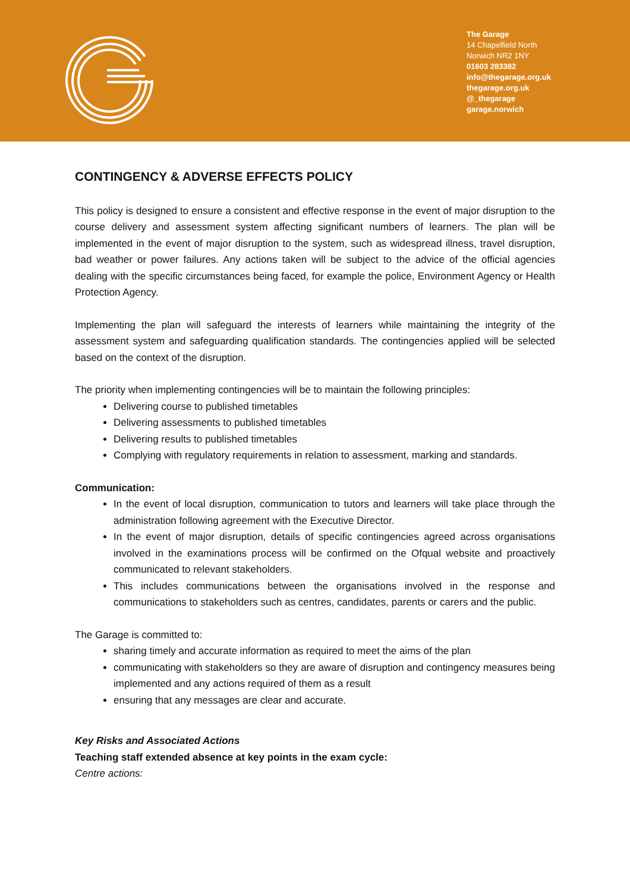The Garage
14 Chapelfield North
Norwich NR2 1NY
01603 283382
info@thegarage.org.uk
thegarage.org.uk
@_thegarage
garage.norwich
CONTINGENCY & ADVERSE EFFECTS POLICY
This policy is designed to ensure a consistent and effective response in the event of major disruption to the course delivery and assessment system affecting significant numbers of learners. The plan will be implemented in the event of major disruption to the system, such as widespread illness, travel disruption, bad weather or power failures. Any actions taken will be subject to the advice of the official agencies dealing with the specific circumstances being faced, for example the police, Environment Agency or Health Protection Agency.
Implementing the plan will safeguard the interests of learners while maintaining the integrity of the assessment system and safeguarding qualification standards. The contingencies applied will be selected based on the context of the disruption.
The priority when implementing contingencies will be to maintain the following principles:
Delivering course to published timetables
Delivering assessments to published timetables
Delivering results to published timetables
Complying with regulatory requirements in relation to assessment, marking and standards.
Communication:
In the event of local disruption, communication to tutors and learners will take place through the administration following agreement with the Executive Director.
In the event of major disruption, details of specific contingencies agreed across organisations involved in the examinations process will be confirmed on the Ofqual website and proactively communicated to relevant stakeholders.
This includes communications between the organisations involved in the response and communications to stakeholders such as centres, candidates, parents or carers and the public.
The Garage is committed to:
sharing timely and accurate information as required to meet the aims of the plan
communicating with stakeholders so they are aware of disruption and contingency measures being implemented and any actions required of them as a result
ensuring that any messages are clear and accurate.
Key Risks and Associated Actions
Teaching staff extended absence at key points in the exam cycle:
Centre actions: